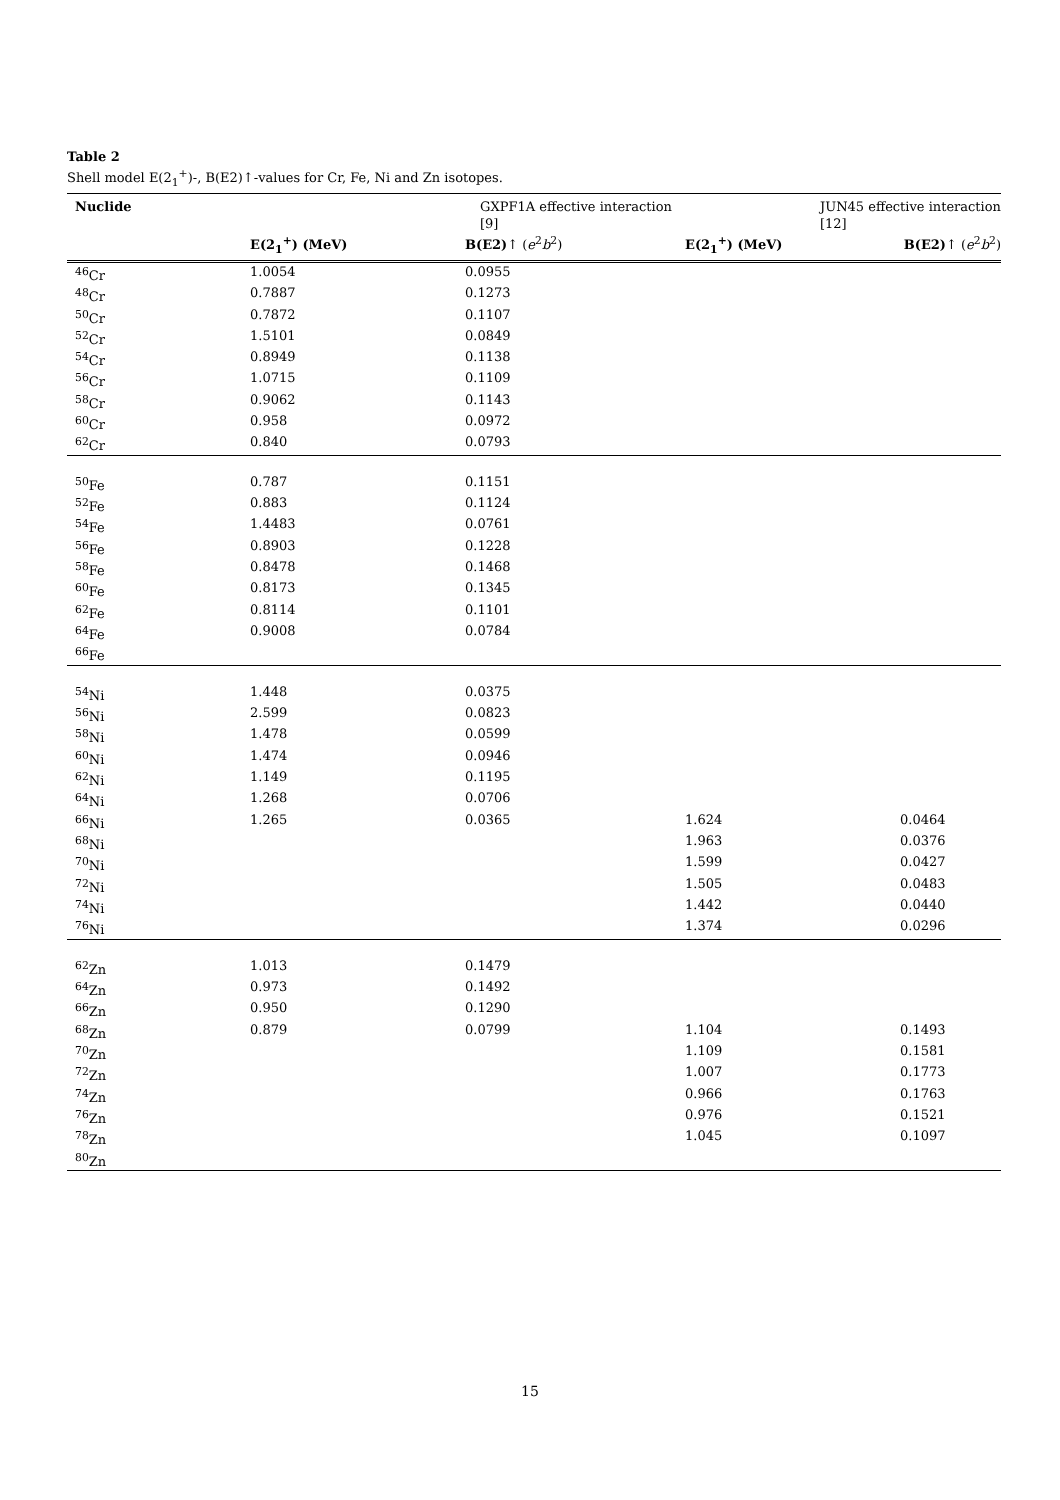Table 2
Shell model E(2<sub>1</sub><sup>+</sup>)-, B(E2)↑-values for Cr, Fe, Ni and Zn isotopes.
| Nuclide | GXPF1A effective interaction [9] | | JUN45 effective interaction [12] | |
| --- | --- | --- | --- | --- |
| | E(2<sub>1</sub><sup>+</sup>) (MeV) | B(E2) ↑ ( e<sup>2</sup> b<sup>2</sup>) | E(2<sub>1</sub><sup>+</sup>) (MeV) | B(E2) ↑ ( e<sup>2</sup> b<sup>2</sup>) |
| <sup>46</sup>Cr | 1.0054 | 0.0955 | | |
| <sup>48</sup>Cr | 0.7887 | 0.1273 | | |
| <sup>50</sup>Cr | 0.7872 | 0.1107 | | |
| <sup>52</sup>Cr | 1.5101 | 0.0849 | | |
| <sup>54</sup>Cr | 0.8949 | 0.1138 | | |
| <sup>56</sup>Cr | 1.0715 | 0.1109 | | |
| <sup>58</sup>Cr | 0.9062 | 0.1143 | | |
| <sup>60</sup>Cr | 0.958 | 0.0972 | | |
| <sup>62</sup>Cr | 0.840 | 0.0793 | | |
| <sup>50</sup>Fe | 0.787 | 0.1151 | | |
| <sup>52</sup>Fe | 0.883 | 0.1124 | | |
| <sup>54</sup>Fe | 1.4483 | 0.0761 | | |
| <sup>56</sup>Fe | 0.8903 | 0.1228 | | |
| <sup>58</sup>Fe | 0.8478 | 0.1468 | | |
| <sup>60</sup>Fe | 0.8173 | 0.1345 | | |
| <sup>62</sup>Fe | 0.8114 | 0.1101 | | |
| <sup>64</sup>Fe | 0.9008 | 0.0784 | | |
| <sup>66</sup>Fe | | | | |
| <sup>54</sup>Ni | 1.448 | 0.0375 | | |
| <sup>56</sup>Ni | 2.599 | 0.0823 | | |
| <sup>58</sup>Ni | 1.478 | 0.0599 | | |
| <sup>60</sup>Ni | 1.474 | 0.0946 | | |
| <sup>62</sup>Ni | 1.149 | 0.1195 | | |
| <sup>64</sup>Ni | 1.268 | 0.0706 | | |
| <sup>66</sup>Ni | 1.265 | 0.0365 | 1.624 | 0.0464 |
| <sup>68</sup>Ni | | | 1.963 | 0.0376 |
| <sup>70</sup>Ni | | | 1.599 | 0.0427 |
| <sup>72</sup>Ni | | | 1.505 | 0.0483 |
| <sup>74</sup>Ni | | | 1.442 | 0.0440 |
| <sup>76</sup>Ni | | | 1.374 | 0.0296 |
| <sup>62</sup>Zn | 1.013 | 0.1479 | | |
| <sup>64</sup>Zn | 0.973 | 0.1492 | | |
| <sup>66</sup>Zn | 0.950 | 0.1290 | | |
| <sup>68</sup>Zn | 0.879 | 0.0799 | 1.104 | 0.1493 |
| <sup>70</sup>Zn | | | 1.109 | 0.1581 |
| <sup>72</sup>Zn | | | 1.007 | 0.1773 |
| <sup>74</sup>Zn | | | 0.966 | 0.1763 |
| <sup>76</sup>Zn | | | 0.976 | 0.1521 |
| <sup>78</sup>Zn | | | 1.045 | 0.1097 |
| <sup>80</sup>Zn | | | | |
15